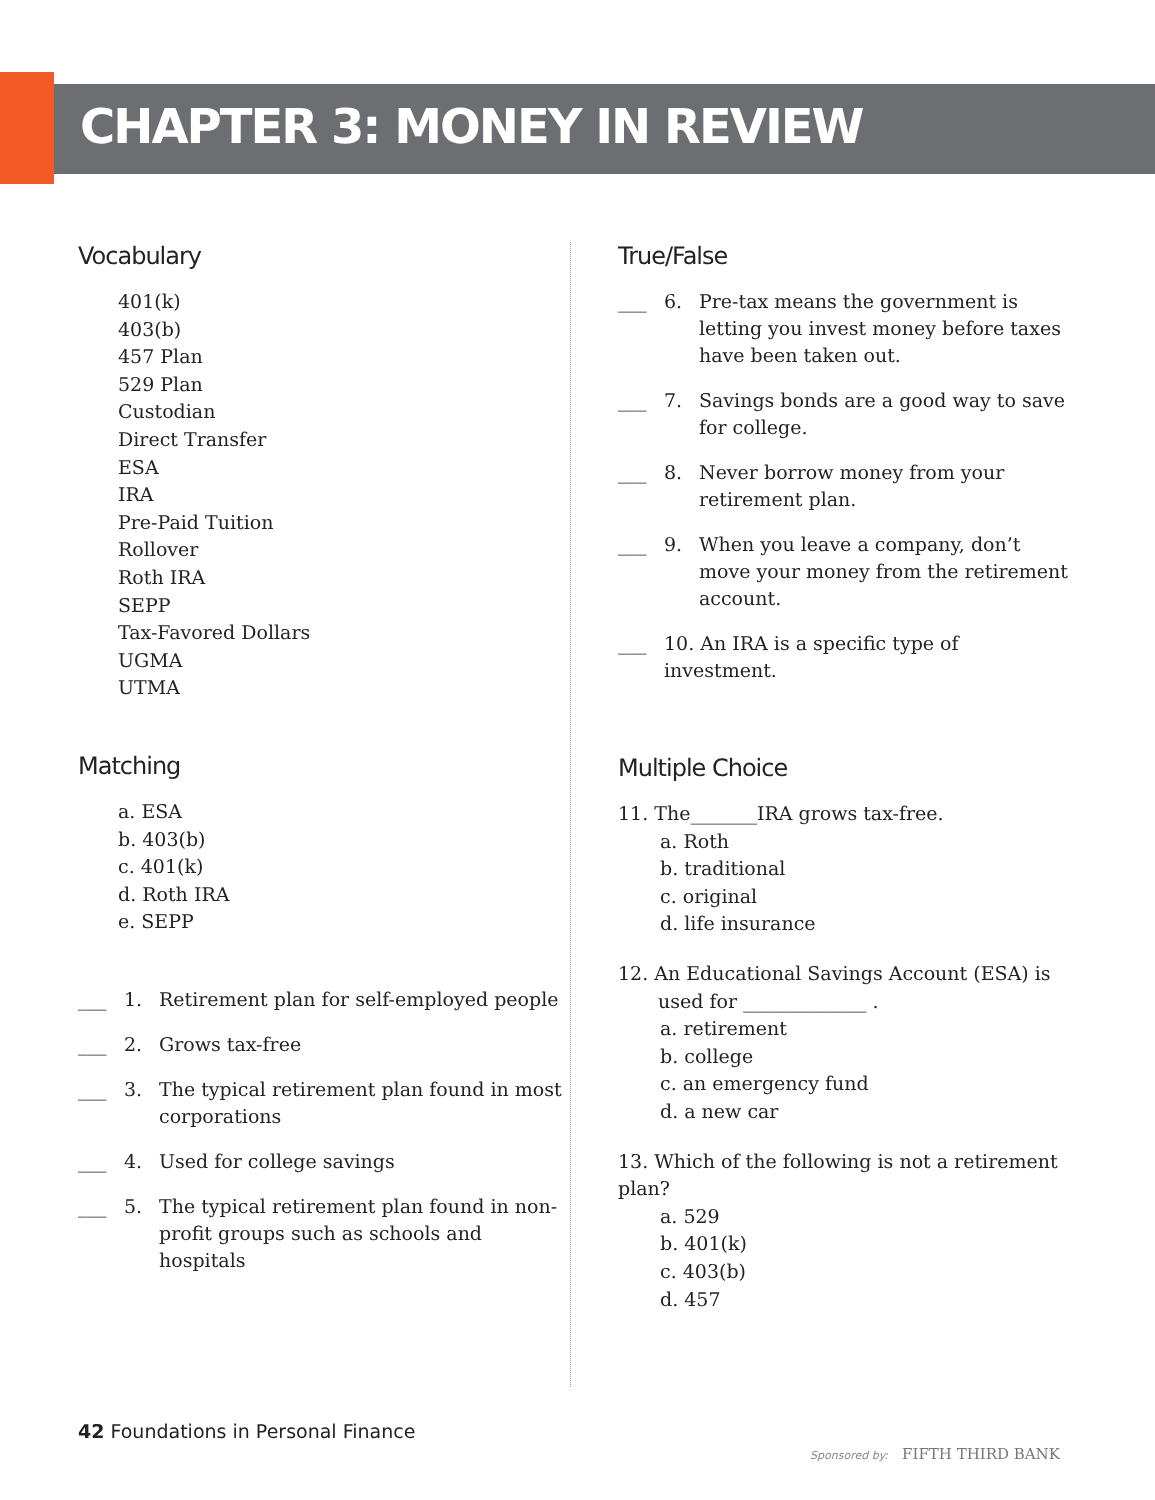CHAPTER 3: MONEY IN REVIEW
Vocabulary
401(k)
403(b)
457 Plan
529 Plan
Custodian
Direct Transfer
ESA
IRA
Pre-Paid Tuition
Rollover
Roth IRA
SEPP
Tax-Favored Dollars
UGMA
UTMA
Matching
a. ESA
b. 403(b)
c. 401(k)
d. Roth IRA
e. SEPP
___ 1. Retirement plan for self-employed people
___ 2. Grows tax-free
___ 3. The typical retirement plan found in most corporations
___ 4. Used for college savings
___ 5. The typical retirement plan found in non-profit groups such as schools and hospitals
True/False
___ 6. Pre-tax means the government is letting you invest money before taxes have been taken out.
___ 7. Savings bonds are a good way to save for college.
___ 8. Never borrow money from your retirement plan.
___ 9. When you leave a company, don’t move your money from the retirement account.
___ 10. An IRA is a specific type of investment.
Multiple Choice
11. The_______IRA grows tax-free.
a. Roth
b. traditional
c. original
d. life insurance
12. An Educational Savings Account (ESA) is
used for _____________ .
a. retirement
b. college
c. an emergency fund
d. a new car
13. Which of the following is not a retirement plan?
a. 529
b. 401(k)
c. 403(b)
d. 457
42 Foundations in Personal Finance
Sponsored by: FIFTH THIRD BANK